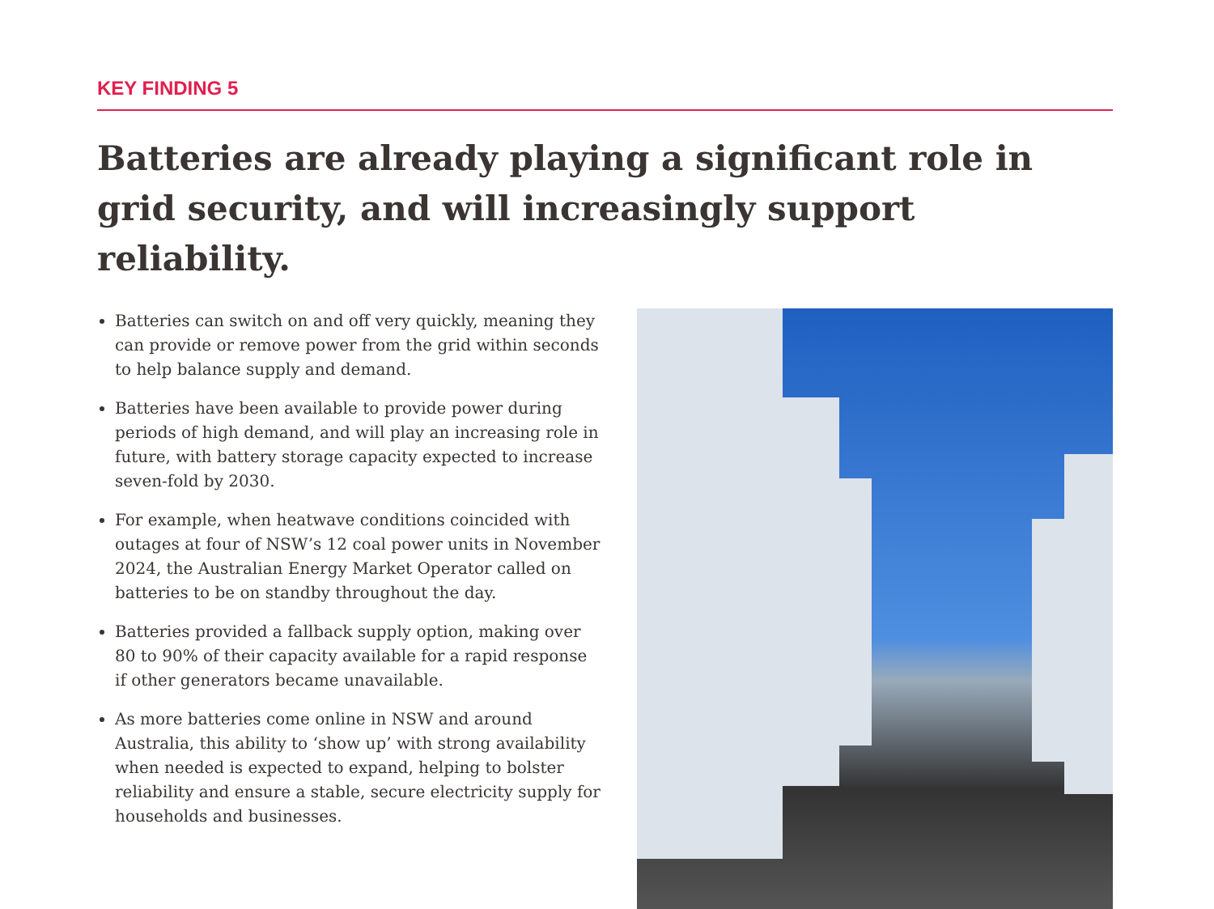KEY FINDING 5
Batteries are already playing a significant role in grid security, and will increasingly support reliability.
Batteries can switch on and off very quickly, meaning they can provide or remove power from the grid within seconds to help balance supply and demand.
Batteries have been available to provide power during periods of high demand, and will play an increasing role in future, with battery storage capacity expected to increase seven-fold by 2030.
For example, when heatwave conditions coincided with outages at four of NSW’s 12 coal power units in November 2024, the Australian Energy Market Operator called on batteries to be on standby throughout the day.
Batteries provided a fallback supply option, making over 80 to 90% of their capacity available for a rapid response if other generators became unavailable.
As more batteries come online in NSW and around Australia, this ability to ‘show up’ with strong availability when needed is expected to expand, helping to bolster reliability and ensure a stable, secure electricity supply for households and businesses.